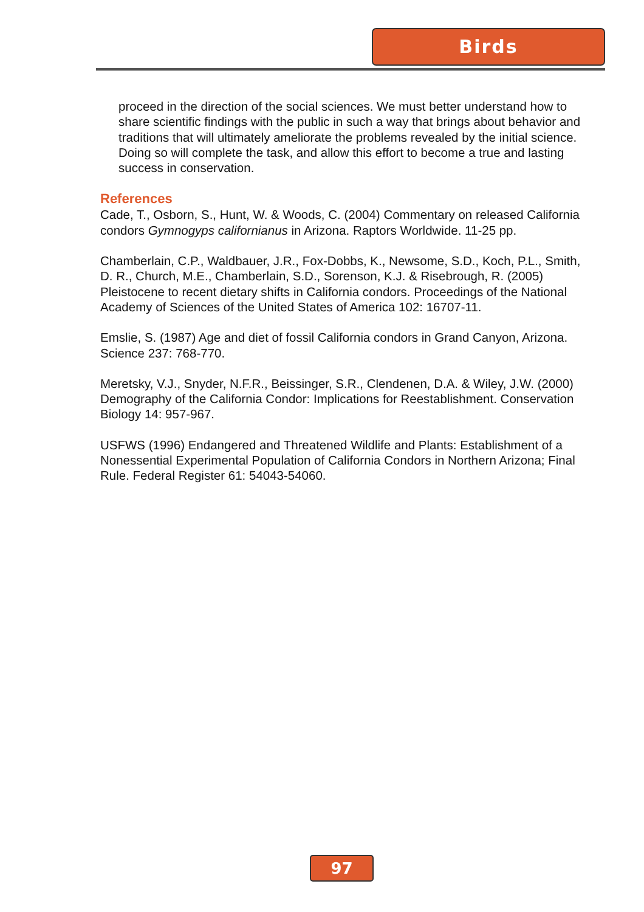Birds
proceed in the direction of the social sciences. We must better understand how to share scientific findings with the public in such a way that brings about behavior and traditions that will ultimately ameliorate the problems revealed by the initial science. Doing so will complete the task, and allow this effort to become a true and lasting success in conservation.
References
Cade, T., Osborn, S., Hunt, W. & Woods, C. (2004) Commentary on released California condors Gymnogyps californianus in Arizona. Raptors Worldwide. 11-25 pp.
Chamberlain, C.P., Waldbauer, J.R., Fox-Dobbs, K., Newsome, S.D., Koch, P.L., Smith, D. R., Church, M.E., Chamberlain, S.D., Sorenson, K.J. & Risebrough, R. (2005) Pleistocene to recent dietary shifts in California condors. Proceedings of the National Academy of Sciences of the United States of America 102: 16707-11.
Emslie, S. (1987) Age and diet of fossil California condors in Grand Canyon, Arizona. Science 237: 768-770.
Meretsky, V.J., Snyder, N.F.R., Beissinger, S.R., Clendenen, D.A. & Wiley, J.W. (2000) Demography of the California Condor: Implications for Reestablishment. Conservation Biology 14: 957-967.
USFWS (1996) Endangered and Threatened Wildlife and Plants: Establishment of a Nonessential Experimental Population of California Condors in Northern Arizona; Final Rule. Federal Register 61: 54043-54060.
97